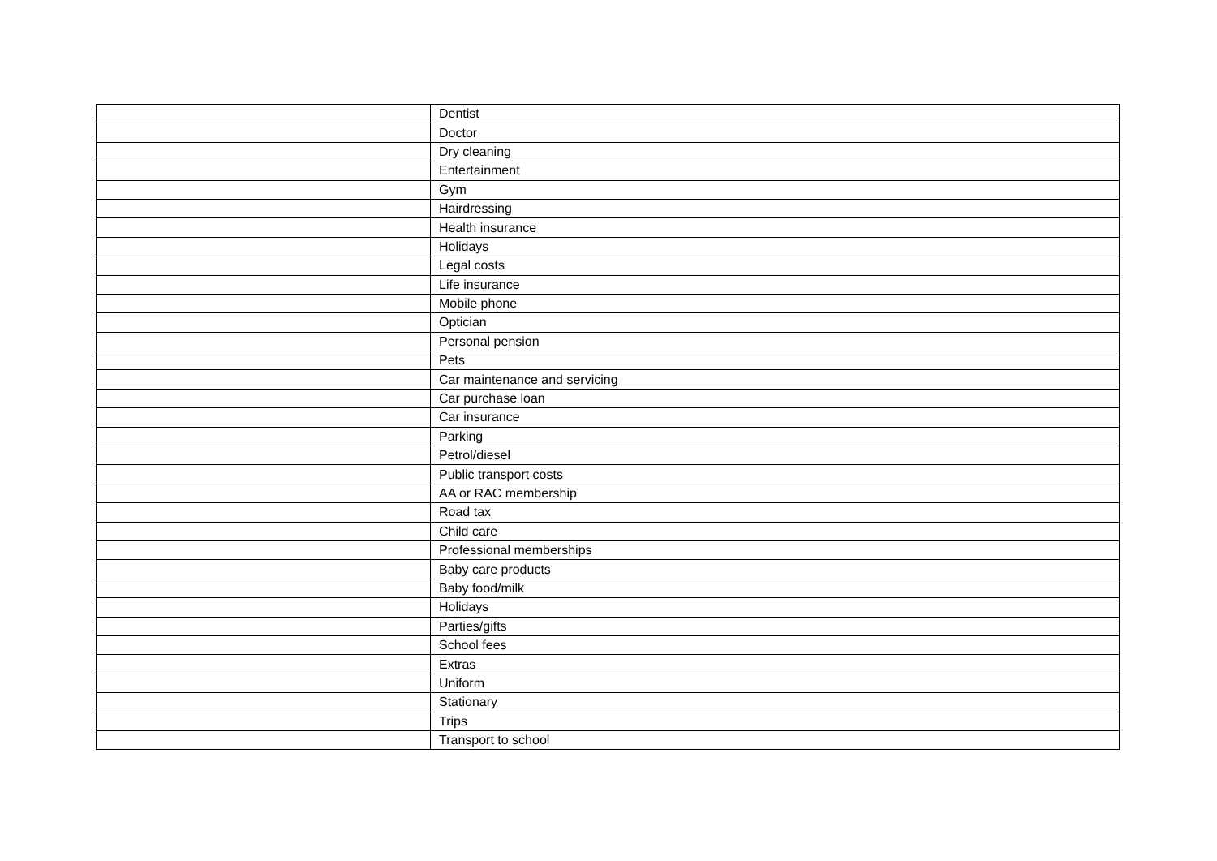| | Dentist |
| | Doctor |
| | Dry cleaning |
| | Entertainment |
| | Gym |
| | Hairdressing |
| | Health insurance |
| | Holidays |
| | Legal costs |
| | Life insurance |
| | Mobile phone |
| | Optician |
| | Personal pension |
| | Pets |
| | Car maintenance and servicing |
| | Car purchase loan |
| | Car insurance |
| | Parking |
| | Petrol/diesel |
| | Public transport costs |
| | AA or RAC membership |
| | Road tax |
| | Child care |
| | Professional memberships |
| | Baby care products |
| | Baby food/milk |
| | Holidays |
| | Parties/gifts |
| | School fees |
| | Extras |
| | Uniform |
| | Stationary |
| | Trips |
| | Transport to school |